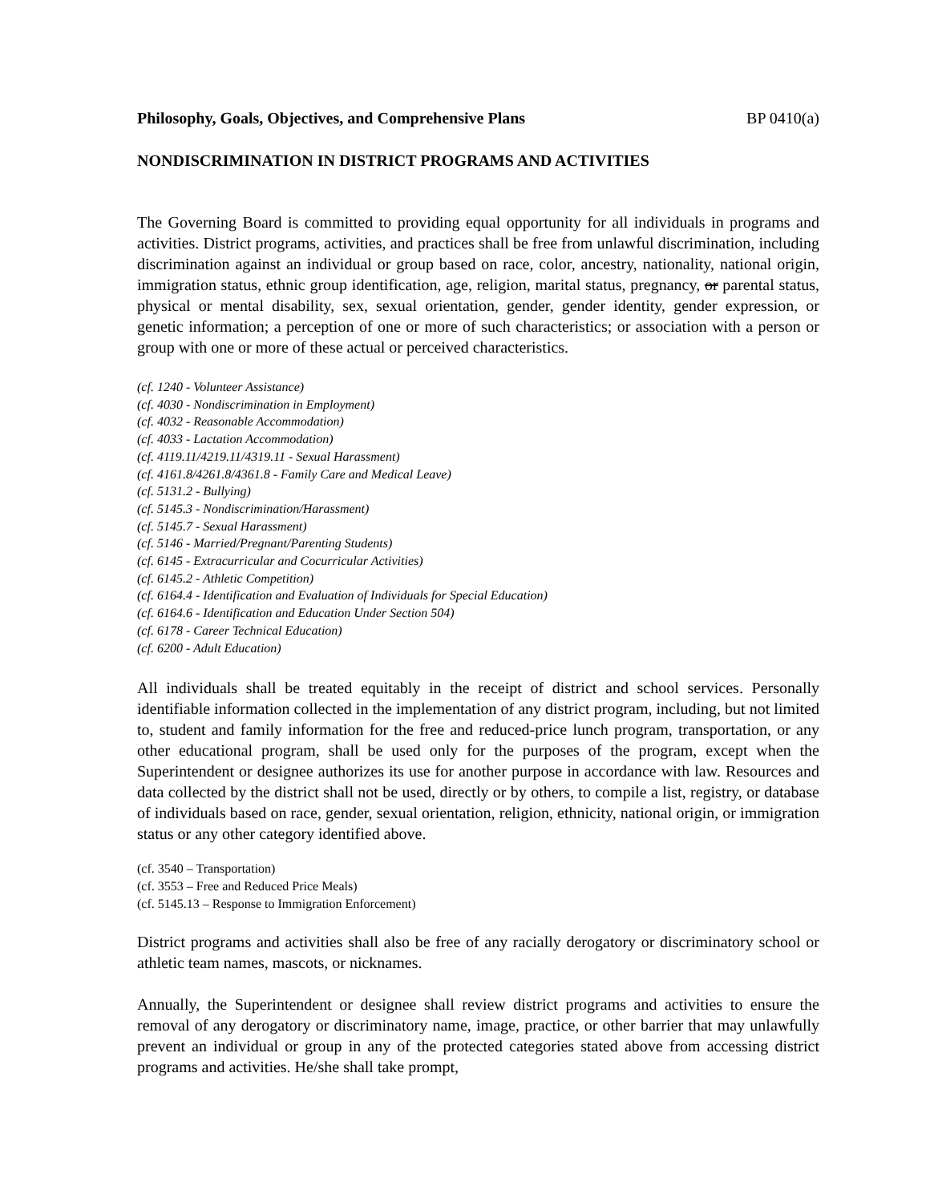Philosophy, Goals, Objectives, and Comprehensive Plans BP 0410(a)
NONDISCRIMINATION IN DISTRICT PROGRAMS AND ACTIVITIES
The Governing Board is committed to providing equal opportunity for all individuals in programs and activities. District programs, activities, and practices shall be free from unlawful discrimination, including discrimination against an individual or group based on race, color, ancestry, nationality, national origin, immigration status, ethnic group identification, age, religion, marital status, pregnancy, or parental status, physical or mental disability, sex, sexual orientation, gender, gender identity, gender expression, or genetic information; a perception of one or more of such characteristics; or association with a person or group with one or more of these actual or perceived characteristics.
(cf. 1240 - Volunteer Assistance)
(cf. 4030 - Nondiscrimination in Employment)
(cf. 4032 - Reasonable Accommodation)
(cf. 4033 - Lactation Accommodation)
(cf. 4119.11/4219.11/4319.11 - Sexual Harassment)
(cf. 4161.8/4261.8/4361.8 - Family Care and Medical Leave)
(cf. 5131.2 - Bullying)
(cf. 5145.3 - Nondiscrimination/Harassment)
(cf. 5145.7 - Sexual Harassment)
(cf. 5146 - Married/Pregnant/Parenting Students)
(cf. 6145 - Extracurricular and Cocurricular Activities)
(cf. 6145.2 - Athletic Competition)
(cf. 6164.4 - Identification and Evaluation of Individuals for Special Education)
(cf. 6164.6 - Identification and Education Under Section 504)
(cf. 6178 - Career Technical Education)
(cf. 6200 - Adult Education)
All individuals shall be treated equitably in the receipt of district and school services. Personally identifiable information collected in the implementation of any district program, including, but not limited to, student and family information for the free and reduced-price lunch program, transportation, or any other educational program, shall be used only for the purposes of the program, except when the Superintendent or designee authorizes its use for another purpose in accordance with law. Resources and data collected by the district shall not be used, directly or by others, to compile a list, registry, or database of individuals based on race, gender, sexual orientation, religion, ethnicity, national origin, or immigration status or any other category identified above.
(cf. 3540 – Transportation)
(cf. 3553 – Free and Reduced Price Meals)
(cf. 5145.13 – Response to Immigration Enforcement)
District programs and activities shall also be free of any racially derogatory or discriminatory school or athletic team names, mascots, or nicknames.
Annually, the Superintendent or designee shall review district programs and activities to ensure the removal of any derogatory or discriminatory name, image, practice, or other barrier that may unlawfully prevent an individual or group in any of the protected categories stated above from accessing district programs and activities. He/she shall take prompt,